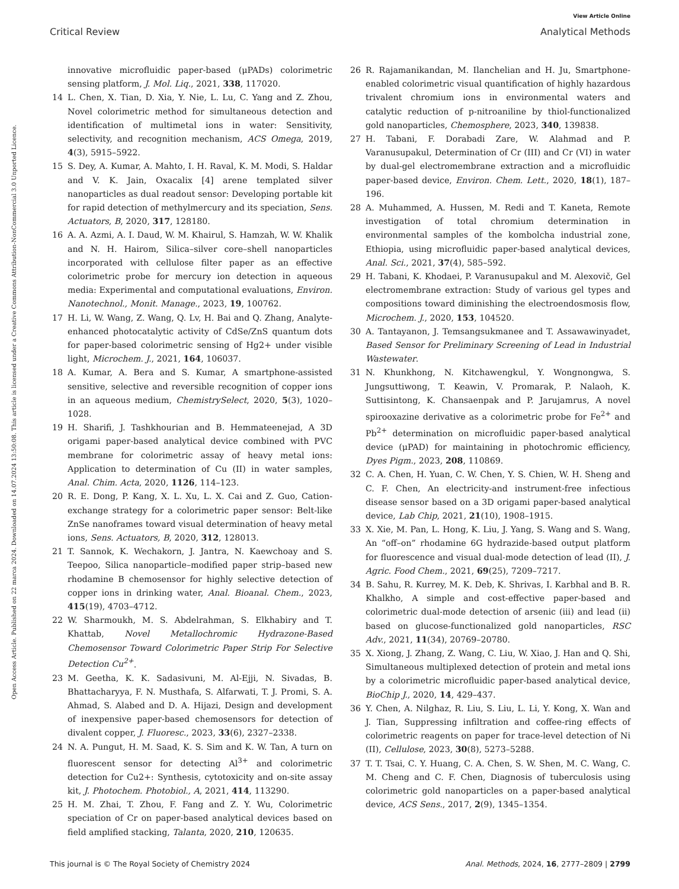View Article Online
Critical Review Analytical Methods
Open Access Article. Published on 22 marca 2024. Downloaded on 14.07.2024 13:50:08. This article is licensed under a Creative Commons Attribution-NonCommercial 3.0 Unported Licence.
innovative microfluidic paper-based (μPADs) colorimetric sensing platform, J. Mol. Liq., 2021, 338, 117020.
14 L. Chen, X. Tian, D. Xia, Y. Nie, L. Lu, C. Yang and Z. Zhou, Novel colorimetric method for simultaneous detection and identification of multimetal ions in water: Sensitivity, selectivity, and recognition mechanism, ACS Omega, 2019, 4(3), 5915–5922.
15 S. Dey, A. Kumar, A. Mahto, I. H. Raval, K. M. Modi, S. Haldar and V. K. Jain, Oxacalix [4] arene templated silver nanoparticles as dual readout sensor: Developing portable kit for rapid detection of methylmercury and its speciation, Sens. Actuators, B, 2020, 317, 128180.
16 A. A. Azmi, A. I. Daud, W. M. Khairul, S. Hamzah, W. W. Khalik and N. H. Hairom, Silica–silver core–shell nanoparticles incorporated with cellulose filter paper as an effective colorimetric probe for mercury ion detection in aqueous media: Experimental and computational evaluations, Environ. Nanotechnol., Monit. Manage., 2023, 19, 100762.
17 H. Li, W. Wang, Z. Wang, Q. Lv, H. Bai and Q. Zhang, Analyte-enhanced photocatalytic activity of CdSe/ZnS quantum dots for paper-based colorimetric sensing of Hg2+ under visible light, Microchem. J., 2021, 164, 106037.
18 A. Kumar, A. Bera and S. Kumar, A smartphone-assisted sensitive, selective and reversible recognition of copper ions in an aqueous medium, ChemistrySelect, 2020, 5(3), 1020–1028.
19 H. Sharifi, J. Tashkhourian and B. Hemmateenejad, A 3D origami paper-based analytical device combined with PVC membrane for colorimetric assay of heavy metal ions: Application to determination of Cu (II) in water samples, Anal. Chim. Acta, 2020, 1126, 114–123.
20 R. E. Dong, P. Kang, X. L. Xu, L. X. Cai and Z. Guo, Cation-exchange strategy for a colorimetric paper sensor: Belt-like ZnSe nanoframes toward visual determination of heavy metal ions, Sens. Actuators, B, 2020, 312, 128013.
21 T. Sannok, K. Wechakorn, J. Jantra, N. Kaewchoay and S. Teepoo, Silica nanoparticle–modified paper strip–based new rhodamine B chemosensor for highly selective detection of copper ions in drinking water, Anal. Bioanal. Chem., 2023, 415(19), 4703–4712.
22 W. Sharmoukh, M. S. Abdelrahman, S. Elkhabiry and T. Khattab, Novel Metallochromic Hydrazone-Based Chemosensor Toward Colorimetric Paper Strip For Selective Detection Cu<sup>2+</sup>.
23 M. Geetha, K. K. Sadasivuni, M. Al-Ejji, N. Sivadas, B. Bhattacharyya, F. N. Musthafa, S. Alfarwati, T. J. Promi, S. A. Ahmad, S. Alabed and D. A. Hijazi, Design and development of inexpensive paper-based chemosensors for detection of divalent copper, J. Fluoresc., 2023, 33(6), 2327–2338.
24 N. A. Pungut, H. M. Saad, K. S. Sim and K. W. Tan, A turn on fluorescent sensor for detecting Al<sup>3+</sup> and colorimetric detection for Cu2+: Synthesis, cytotoxicity and on-site assay kit, J. Photochem. Photobiol., A, 2021, 414, 113290.
25 H. M. Zhai, T. Zhou, F. Fang and Z. Y. Wu, Colorimetric speciation of Cr on paper-based analytical devices based on field amplified stacking, Talanta, 2020, 210, 120635.
26 R. Rajamanikandan, M. Ilanchelian and H. Ju, Smartphone-enabled colorimetric visual quantification of highly hazardous trivalent chromium ions in environmental waters and catalytic reduction of p-nitroaniline by thiol-functionalized gold nanoparticles, Chemosphere, 2023, 340, 139838.
27 H. Tabani, F. Dorabadi Zare, W. Alahmad and P. Varanusupakul, Determination of Cr (III) and Cr (VI) in water by dual-gel electromembrane extraction and a microfluidic paper-based device, Environ. Chem. Lett., 2020, 18(1), 187–196.
28 A. Muhammed, A. Hussen, M. Redi and T. Kaneta, Remote investigation of total chromium determination in environmental samples of the kombolcha industrial zone, Ethiopia, using microfluidic paper-based analytical devices, Anal. Sci., 2021, 37(4), 585–592.
29 H. Tabani, K. Khodaei, P. Varanusupakul and M. Alexovič, Gel electromembrane extraction: Study of various gel types and compositions toward diminishing the electroendosmosis flow, Microchem. J., 2020, 153, 104520.
30 A. Tantayanon, J. Temsangsukmanee and T. Assawawinyadet, Based Sensor for Preliminary Screening of Lead in Industrial Wastewater.
31 N. Khunkhong, N. Kitchawengkul, Y. Wongnongwa, S. Jungsuttiwong, T. Keawin, V. Promarak, P. Nalaoh, K. Suttisintong, K. Chansaenpak and P. Jarujamrus, A novel spirooxazine derivative as a colorimetric probe for Fe<sup>2+</sup> and Pb<sup>2+</sup> determination on microfluidic paper-based analytical device (μPAD) for maintaining in photochromic efficiency, Dyes Pigm., 2023, 208, 110869.
32 C. A. Chen, H. Yuan, C. W. Chen, Y. S. Chien, W. H. Sheng and C. F. Chen, An electricity-and instrument-free infectious disease sensor based on a 3D origami paper-based analytical device, Lab Chip, 2021, 21(10), 1908–1915.
33 X. Xie, M. Pan, L. Hong, K. Liu, J. Yang, S. Wang and S. Wang, An “off–on” rhodamine 6G hydrazide-based output platform for fluorescence and visual dual-mode detection of lead (II), J. Agric. Food Chem., 2021, 69(25), 7209–7217.
34 B. Sahu, R. Kurrey, M. K. Deb, K. Shrivas, I. Karbhal and B. R. Khalkho, A simple and cost-effective paper-based and colorimetric dual-mode detection of arsenic (iii) and lead (ii) based on glucose-functionalized gold nanoparticles, RSC Adv., 2021, 11(34), 20769–20780.
35 X. Xiong, J. Zhang, Z. Wang, C. Liu, W. Xiao, J. Han and Q. Shi, Simultaneous multiplexed detection of protein and metal ions by a colorimetric microfluidic paper-based analytical device, BioChip J., 2020, 14, 429–437.
36 Y. Chen, A. Nilghaz, R. Liu, S. Liu, L. Li, Y. Kong, X. Wan and J. Tian, Suppressing infiltration and coffee-ring effects of colorimetric reagents on paper for trace-level detection of Ni (II), Cellulose, 2023, 30(8), 5273–5288.
37 T. T. Tsai, C. Y. Huang, C. A. Chen, S. W. Shen, M. C. Wang, C. M. Cheng and C. F. Chen, Diagnosis of tuberculosis using colorimetric gold nanoparticles on a paper-based analytical device, ACS Sens., 2017, 2(9), 1345–1354.
This journal is © The Royal Society of Chemistry 2024 Anal. Methods, 2024, 16, 2777–2809 | 2799